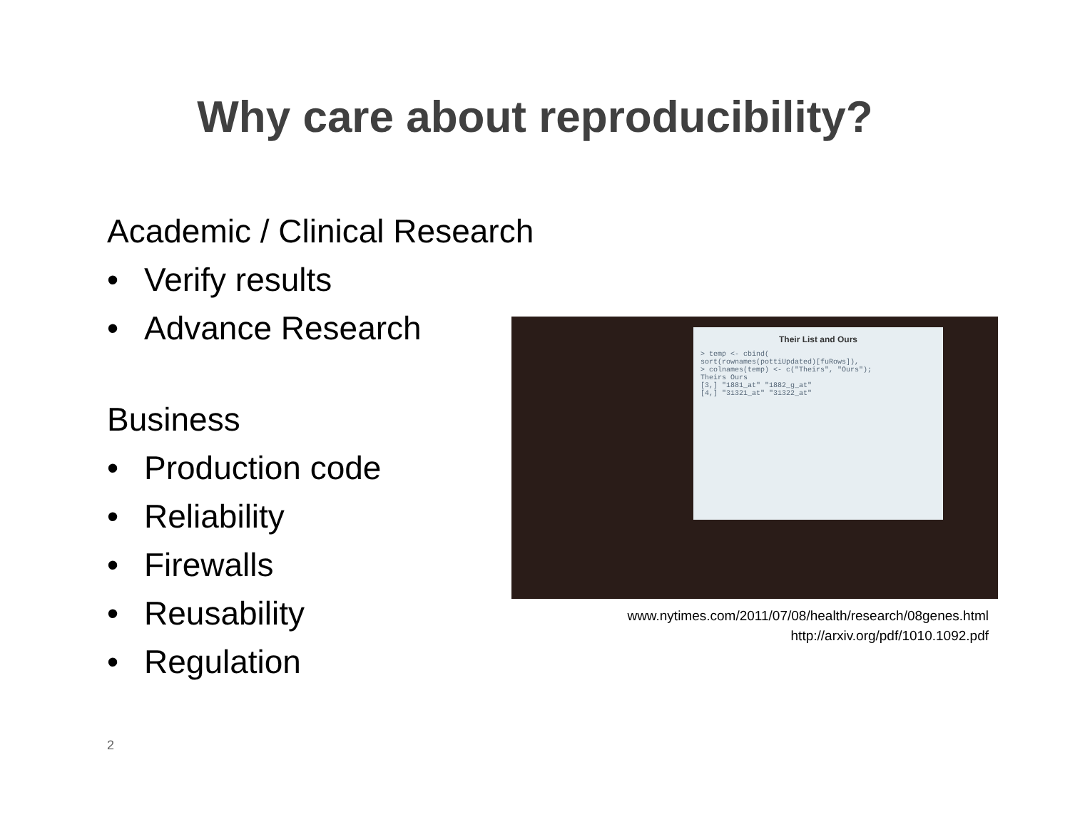Why care about reproducibility?
Academic / Clinical Research
• Verify results
• Advance Research
Business
• Production code
• Reliability
• Firewalls
• Reusability
• Regulation
Their List and Ours
> temp <- cbind(
sort(rownames(pottiUpdated)[fuRows]),
> colnames(temp) <- c("Theirs", "Ours");
Theirs Ours
[3,] "1881_at" "1882_g_at"
[4,] "31321_at" "31322_at"
www.nytimes.com/2011/07/08/health/research/08genes.html
http://arxiv.org/pdf/1010.1092.pdf
2